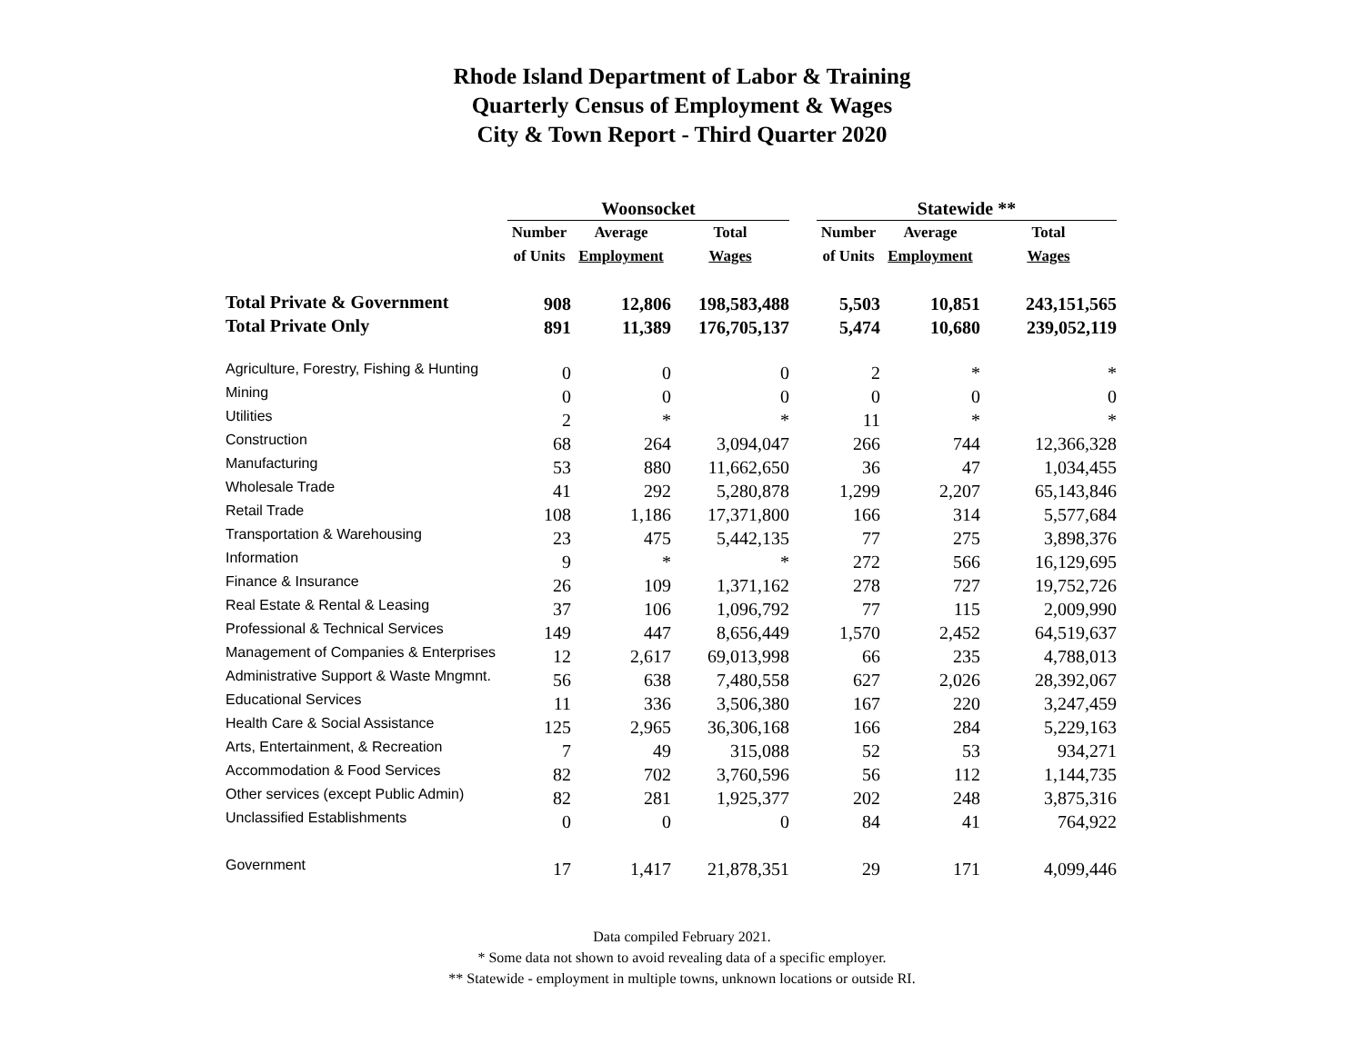Rhode Island Department of Labor & Training
Quarterly Census of Employment & Wages
City & Town Report - Third Quarter 2020
| | Woonsocket | | | | Statewide ** | | |
| --- | --- | --- | --- | --- | --- | --- | --- |
| | Number | Average | Total | | Number | Average | Total |
| | of Units | Employment | Wages | | of Units | Employment | Wages |
| Total Private & Government | 908 | 12,806 | 198,583,488 | | 5,503 | 10,851 | 243,151,565 |
| Total Private Only | 891 | 11,389 | 176,705,137 | | 5,474 | 10,680 | 239,052,119 |
| Agriculture, Forestry, Fishing & Hunting | 0 | 0 | 0 | | 2 | * | * |
| Mining | 0 | 0 | 0 | | 0 | 0 | 0 |
| Utilities | 2 | * | * | | 11 | * | * |
| Construction | 68 | 264 | 3,094,047 | | 266 | 744 | 12,366,328 |
| Manufacturing | 53 | 880 | 11,662,650 | | 36 | 47 | 1,034,455 |
| Wholesale Trade | 41 | 292 | 5,280,878 | | 1,299 | 2,207 | 65,143,846 |
| Retail Trade | 108 | 1,186 | 17,371,800 | | 166 | 314 | 5,577,684 |
| Transportation & Warehousing | 23 | 475 | 5,442,135 | | 77 | 275 | 3,898,376 |
| Information | 9 | * | * | | 272 | 566 | 16,129,695 |
| Finance & Insurance | 26 | 109 | 1,371,162 | | 278 | 727 | 19,752,726 |
| Real Estate & Rental & Leasing | 37 | 106 | 1,096,792 | | 77 | 115 | 2,009,990 |
| Professional & Technical Services | 149 | 447 | 8,656,449 | | 1,570 | 2,452 | 64,519,637 |
| Management of Companies & Enterprises | 12 | 2,617 | 69,013,998 | | 66 | 235 | 4,788,013 |
| Administrative Support & Waste Mngmnt. | 56 | 638 | 7,480,558 | | 627 | 2,026 | 28,392,067 |
| Educational Services | 11 | 336 | 3,506,380 | | 167 | 220 | 3,247,459 |
| Health Care & Social Assistance | 125 | 2,965 | 36,306,168 | | 166 | 284 | 5,229,163 |
| Arts, Entertainment, & Recreation | 7 | 49 | 315,088 | | 52 | 53 | 934,271 |
| Accommodation & Food Services | 82 | 702 | 3,760,596 | | 56 | 112 | 1,144,735 |
| Other services (except Public Admin) | 82 | 281 | 1,925,377 | | 202 | 248 | 3,875,316 |
| Unclassified Establishments | 0 | 0 | 0 | | 84 | 41 | 764,922 |
| Government | 17 | 1,417 | 21,878,351 | | 29 | 171 | 4,099,446 |
Data compiled February 2021.
* Some data not shown to avoid revealing data of a specific employer.
** Statewide - employment in multiple towns, unknown locations or outside RI.